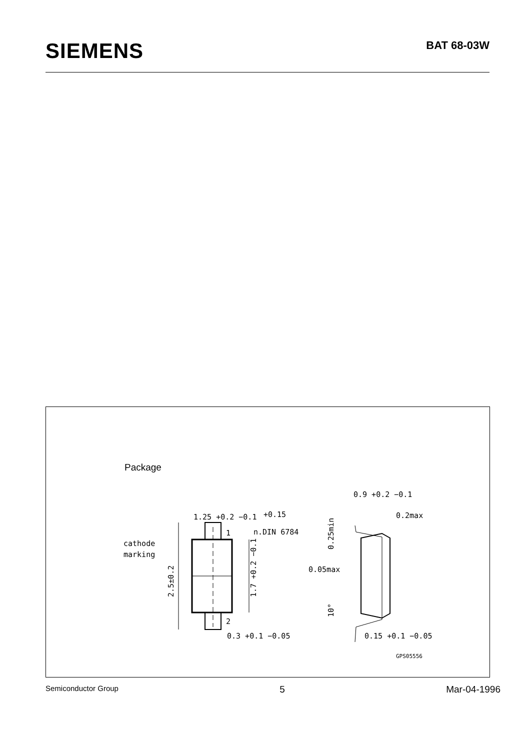SIEMENS
BAT 68-03W
Package
1.25 +0.2 −0.1
+0.15
n.DIN 6784
1
2
cathode
marking
2.5±0.2
1.7 +0.2 −0.1
0.3 +0.1 −0.05
0.9 +0.2 −0.1
0.2max
0.25min
0.05max
10°
0.15 +0.1 −0.05
GPS05556
Semiconductor Group 5 Mar-04-1996